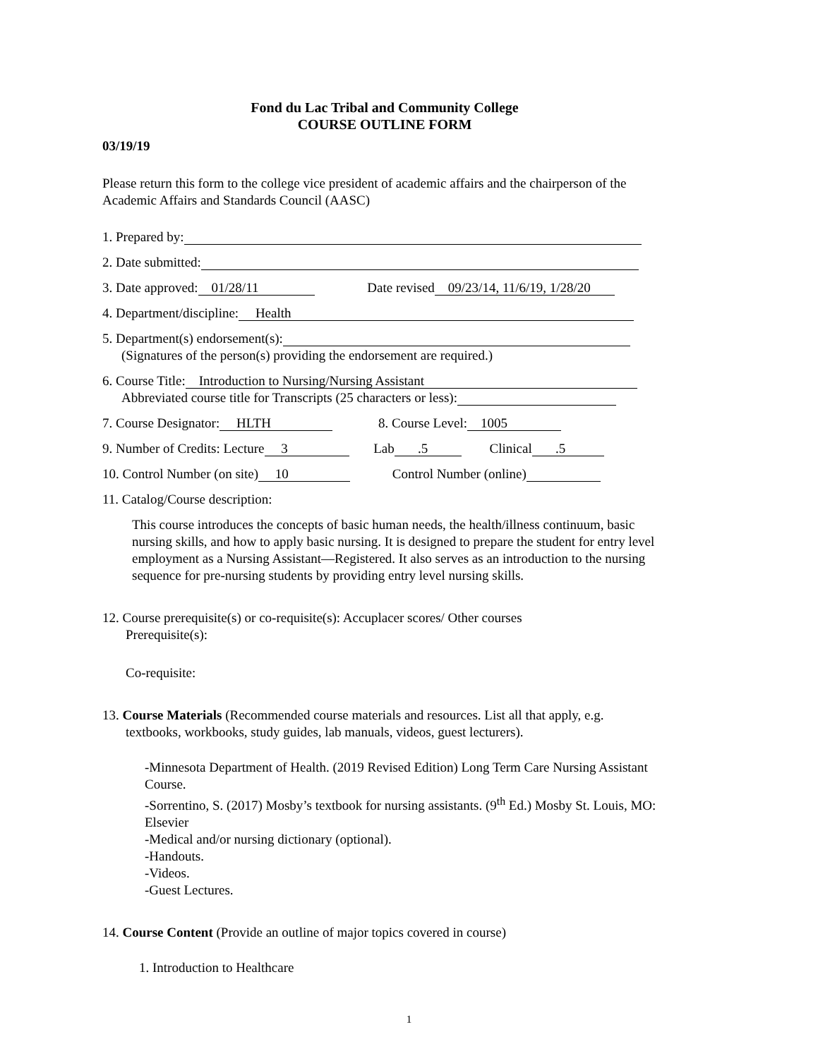Fond du Lac Tribal and Community College
COURSE OUTLINE FORM
03/19/19
Please return this form to the college vice president of academic affairs and the chairperson of the Academic Affairs and Standards Council (AASC)
1. Prepared by:
2. Date submitted:
3. Date approved: 01/28/11 Date revised 09/23/14, 11/6/19, 1/28/20
4. Department/discipline: Health
5. Department(s) endorsement(s):
(Signatures of the person(s) providing the endorsement are required.)
6. Course Title: Introduction to Nursing/Nursing Assistant
Abbreviated course title for Transcripts (25 characters or less):
7. Course Designator: HLTH 8. Course Level: 1005
9. Number of Credits: Lecture 3 Lab .5 Clinical .5
10. Control Number (on site) 10 Control Number (online)
11. Catalog/Course description:
This course introduces the concepts of basic human needs, the health/illness continuum, basic nursing skills, and how to apply basic nursing. It is designed to prepare the student for entry level employment as a Nursing Assistant—Registered. It also serves as an introduction to the nursing sequence for pre-nursing students by providing entry level nursing skills.
12. Course prerequisite(s) or co-requisite(s): Accuplacer scores/ Other courses
Prerequisite(s):
Co-requisite:
13. Course Materials (Recommended course materials and resources. List all that apply, e.g.
textbooks, workbooks, study guides, lab manuals, videos, guest lecturers).
-Minnesota Department of Health. (2019 Revised Edition) Long Term Care Nursing Assistant Course.
-Sorrentino, S. (2017) Mosby’s textbook for nursing assistants. (9<sup>th</sup> Ed.) Mosby St. Louis, MO: Elsevier
-Medical and/or nursing dictionary (optional).
-Handouts.
-Videos.
-Guest Lectures.
14. Course Content (Provide an outline of major topics covered in course)
1. Introduction to Healthcare
1